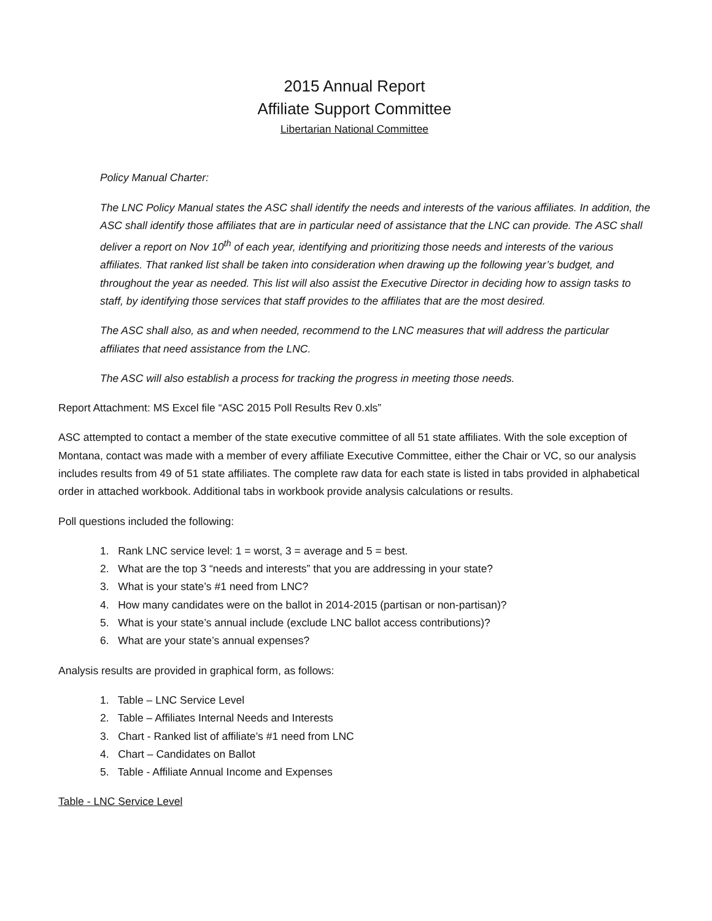2015 Annual Report
Affiliate Support Committee
Libertarian National Committee
Policy Manual Charter:
The LNC Policy Manual states the ASC shall identify the needs and interests of the various affiliates. In addition, the ASC shall identify those affiliates that are in particular need of assistance that the LNC can provide. The ASC shall deliver a report on Nov 10<sup>th</sup> of each year, identifying and prioritizing those needs and interests of the various affiliates. That ranked list shall be taken into consideration when drawing up the following year’s budget, and throughout the year as needed. This list will also assist the Executive Director in deciding how to assign tasks to staff, by identifying those services that staff provides to the affiliates that are the most desired.
The ASC shall also, as and when needed, recommend to the LNC measures that will address the particular affiliates that need assistance from the LNC.
The ASC will also establish a process for tracking the progress in meeting those needs.
Report Attachment: MS Excel file “ASC 2015 Poll Results Rev 0.xls”
ASC attempted to contact a member of the state executive committee of all 51 state affiliates. With the sole exception of Montana, contact was made with a member of every affiliate Executive Committee, either the Chair or VC, so our analysis includes results from 49 of 51 state affiliates. The complete raw data for each state is listed in tabs provided in alphabetical order in attached workbook. Additional tabs in workbook provide analysis calculations or results.
Poll questions included the following:
1. Rank LNC service level: 1 = worst, 3 = average and 5 = best.
2. What are the top 3 “needs and interests” that you are addressing in your state?
3. What is your state’s #1 need from LNC?
4. How many candidates were on the ballot in 2014-2015 (partisan or non-partisan)?
5. What is your state’s annual include (exclude LNC ballot access contributions)?
6. What are your state’s annual expenses?
Analysis results are provided in graphical form, as follows:
1. Table – LNC Service Level
2. Table – Affiliates Internal Needs and Interests
3. Chart - Ranked list of affiliate’s #1 need from LNC
4. Chart – Candidates on Ballot
5. Table - Affiliate Annual Income and Expenses
Table - LNC Service Level